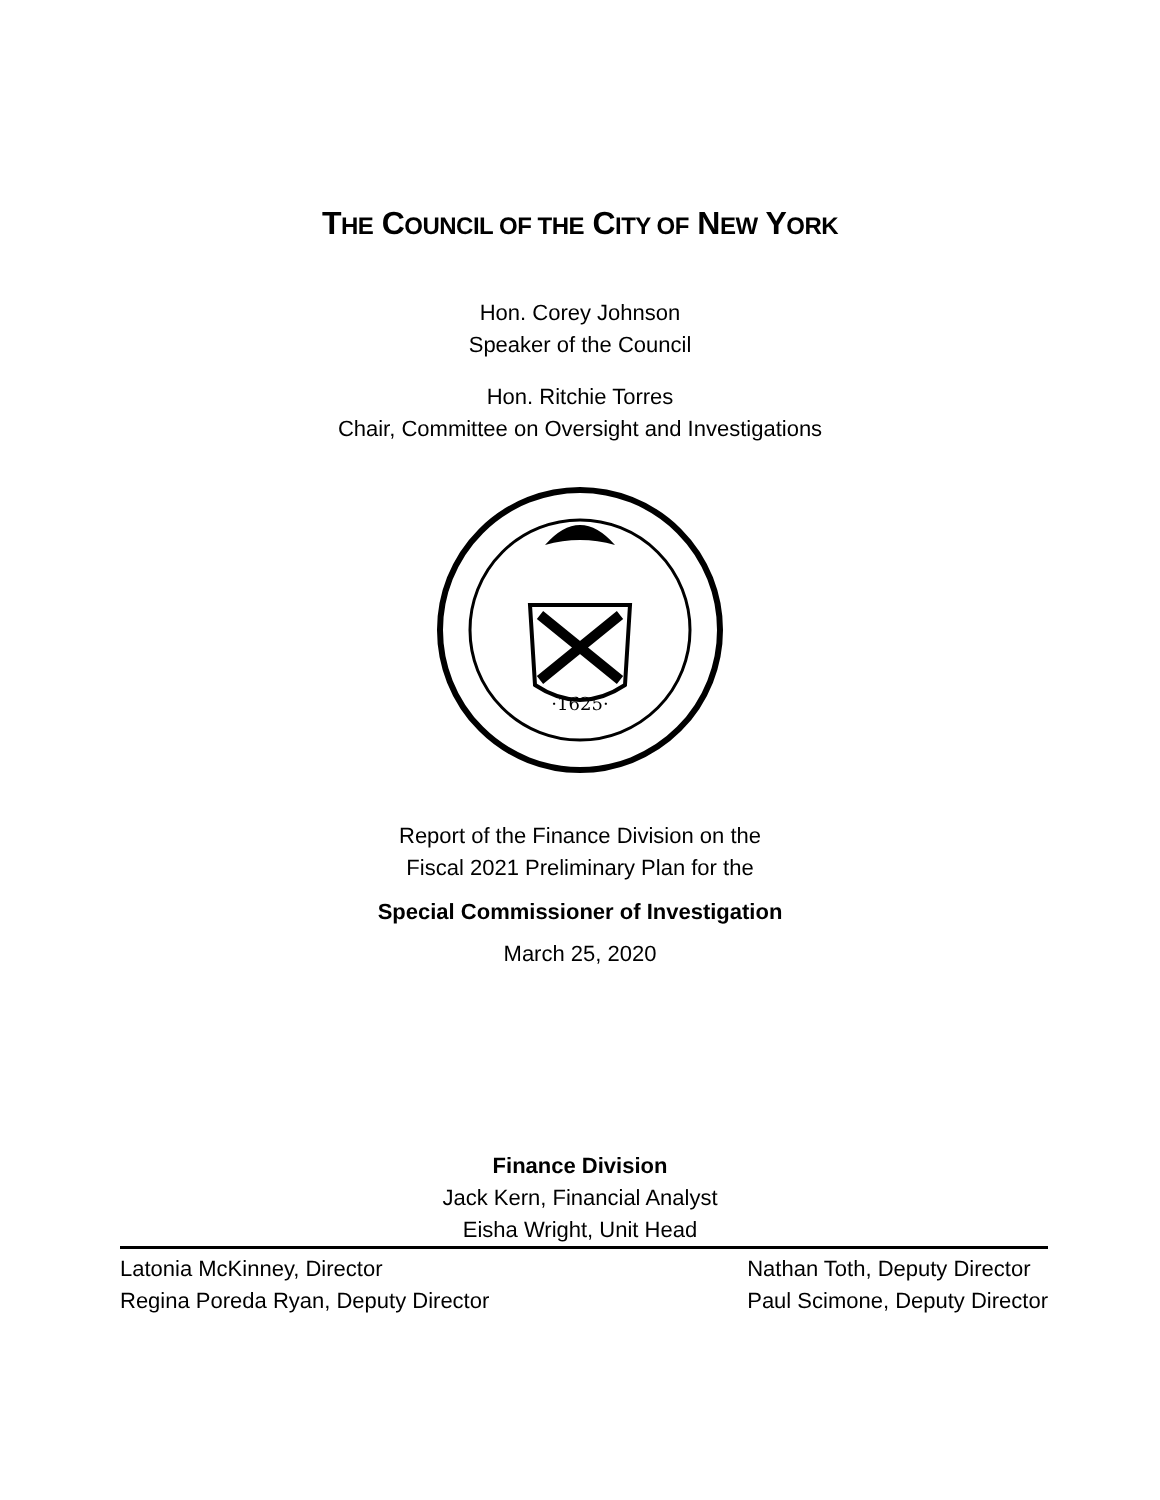THE COUNCIL OF THE CITY OF NEW YORK
Hon. Corey Johnson
Speaker of the Council
Hon. Ritchie Torres
Chair, Committee on Oversight and Investigations
·1625·
Report of the Finance Division on the
Fiscal 2021 Preliminary Plan for the
Special Commissioner of Investigation
March 25, 2020
Finance Division
Jack Kern, Financial Analyst
Eisha Wright, Unit Head
Latonia McKinney, Director
Regina Poreda Ryan, Deputy Director
Nathan Toth, Deputy Director
Paul Scimone, Deputy Director